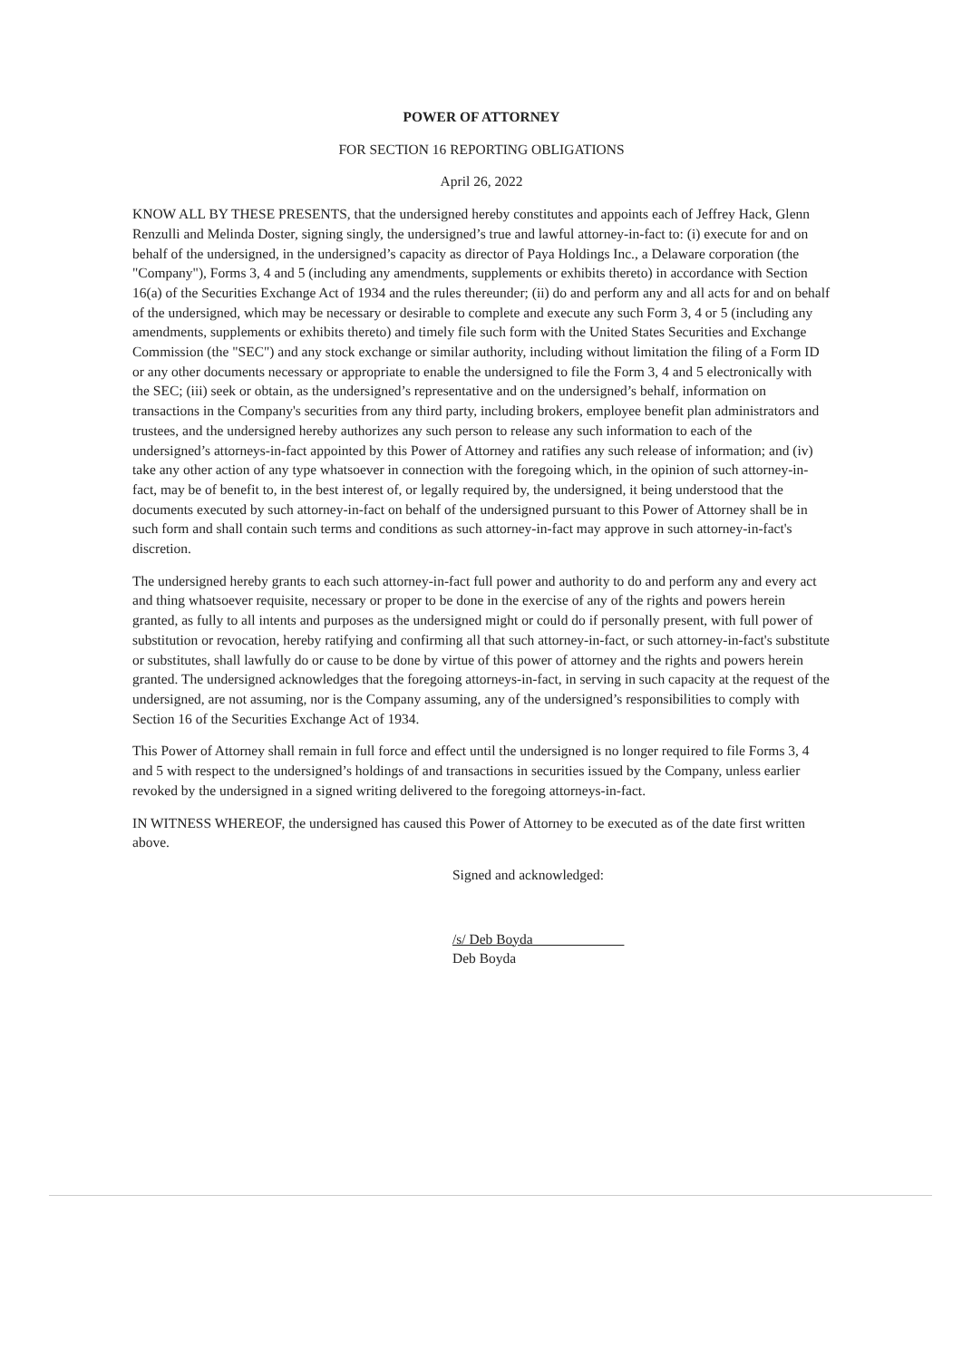POWER OF ATTORNEY
FOR SECTION 16 REPORTING OBLIGATIONS
April 26, 2022
KNOW ALL BY THESE PRESENTS, that the undersigned hereby constitutes and appoints each of Jeffrey Hack, Glenn Renzulli and Melinda Doster, signing singly, the undersigned’s true and lawful attorney-in-fact to: (i) execute for and on behalf of the undersigned, in the undersigned’s capacity as director of Paya Holdings Inc., a Delaware corporation (the "Company"), Forms 3, 4 and 5 (including any amendments, supplements or exhibits thereto) in accordance with Section 16(a) of the Securities Exchange Act of 1934 and the rules thereunder; (ii) do and perform any and all acts for and on behalf of the undersigned, which may be necessary or desirable to complete and execute any such Form 3, 4 or 5 (including any amendments, supplements or exhibits thereto) and timely file such form with the United States Securities and Exchange Commission (the "SEC") and any stock exchange or similar authority, including without limitation the filing of a Form ID or any other documents necessary or appropriate to enable the undersigned to file the Form 3, 4 and 5 electronically with the SEC; (iii) seek or obtain, as the undersigned’s representative and on the undersigned’s behalf, information on transactions in the Company's securities from any third party, including brokers, employee benefit plan administrators and trustees, and the undersigned hereby authorizes any such person to release any such information to each of the undersigned’s attorneys-in-fact appointed by this Power of Attorney and ratifies any such release of information; and (iv) take any other action of any type whatsoever in connection with the foregoing which, in the opinion of such attorney-in-fact, may be of benefit to, in the best interest of, or legally required by, the undersigned, it being understood that the documents executed by such attorney-in-fact on behalf of the undersigned pursuant to this Power of Attorney shall be in such form and shall contain such terms and conditions as such attorney-in-fact may approve in such attorney-in-fact's discretion.
The undersigned hereby grants to each such attorney-in-fact full power and authority to do and perform any and every act and thing whatsoever requisite, necessary or proper to be done in the exercise of any of the rights and powers herein granted, as fully to all intents and purposes as the undersigned might or could do if personally present, with full power of substitution or revocation, hereby ratifying and confirming all that such attorney-in-fact, or such attorney-in-fact's substitute or substitutes, shall lawfully do or cause to be done by virtue of this power of attorney and the rights and powers herein granted. The undersigned acknowledges that the foregoing attorneys-in-fact, in serving in such capacity at the request of the undersigned, are not assuming, nor is the Company assuming, any of the undersigned’s responsibilities to comply with Section 16 of the Securities Exchange Act of 1934.
This Power of Attorney shall remain in full force and effect until the undersigned is no longer required to file Forms 3, 4 and 5 with respect to the undersigned’s holdings of and transactions in securities issued by the Company, unless earlier revoked by the undersigned in a signed writing delivered to the foregoing attorneys-in-fact.
IN WITNESS WHEREOF, the undersigned has caused this Power of Attorney to be executed as of the date first written above.
Signed and acknowledged:
/s/ Deb Boyda
Deb Boyda